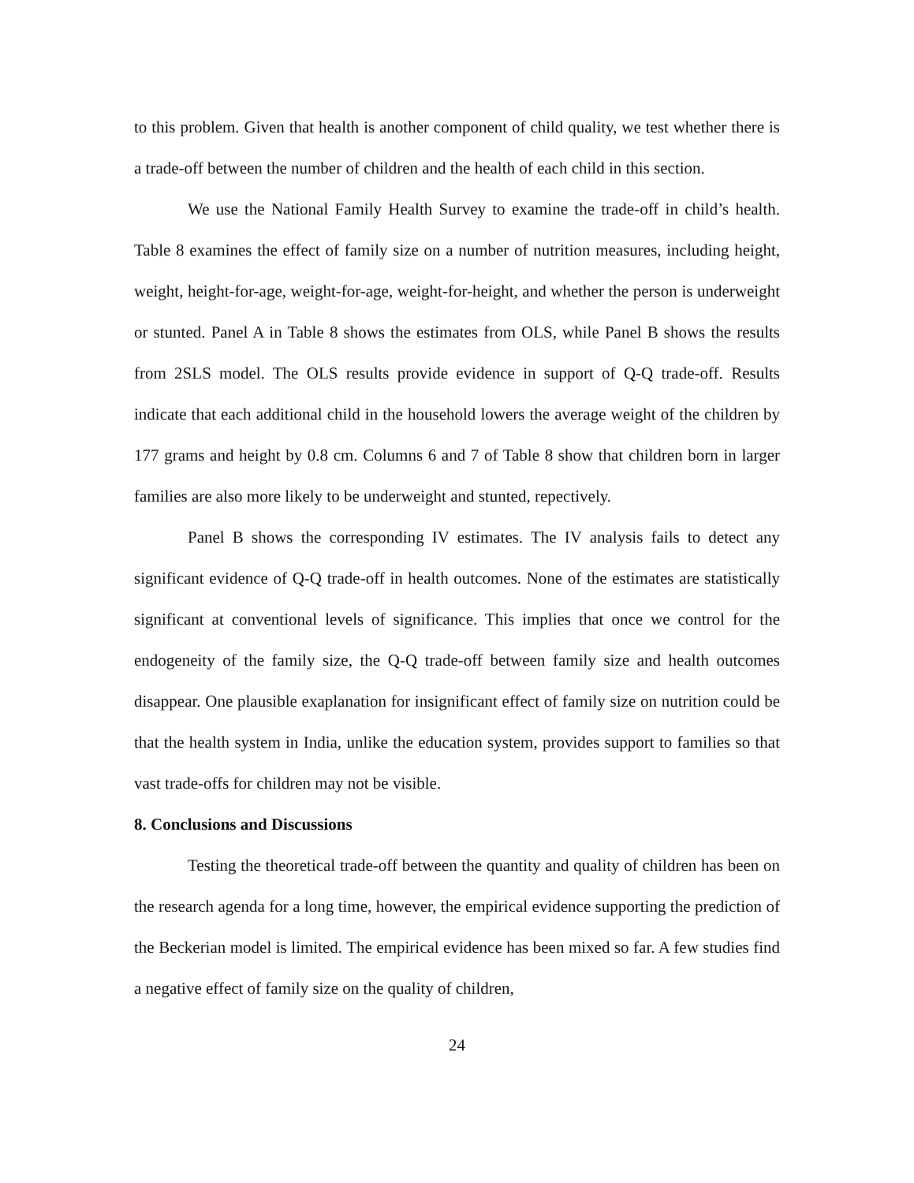to this problem. Given that health is another component of child quality, we test whether there is a trade-off between the number of children and the health of each child in this section.
We use the National Family Health Survey to examine the trade-off in child’s health. Table 8 examines the effect of family size on a number of nutrition measures, including height, weight, height-for-age, weight-for-age, weight-for-height, and whether the person is underweight or stunted. Panel A in Table 8 shows the estimates from OLS, while Panel B shows the results from 2SLS model. The OLS results provide evidence in support of Q-Q trade-off. Results indicate that each additional child in the household lowers the average weight of the children by 177 grams and height by 0.8 cm. Columns 6 and 7 of Table 8 show that children born in larger families are also more likely to be underweight and stunted, repectively.
Panel B shows the corresponding IV estimates. The IV analysis fails to detect any significant evidence of Q-Q trade-off in health outcomes. None of the estimates are statistically significant at conventional levels of significance. This implies that once we control for the endogeneity of the family size, the Q-Q trade-off between family size and health outcomes disappear. One plausible exaplanation for insignificant effect of family size on nutrition could be that the health system in India, unlike the education system, provides support to families so that vast trade-offs for children may not be visible.
8. Conclusions and Discussions
Testing the theoretical trade-off between the quantity and quality of children has been on the research agenda for a long time, however, the empirical evidence supporting the prediction of the Beckerian model is limited. The empirical evidence has been mixed so far. A few studies find a negative effect of family size on the quality of children,
24